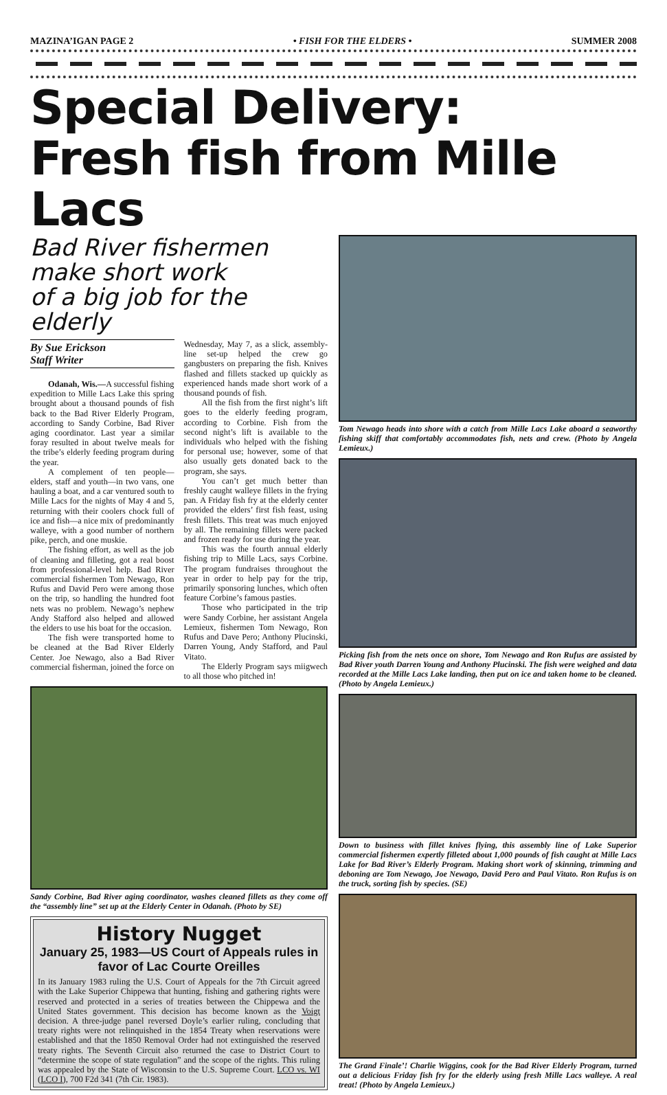MAZINA’IGAN PAGE 2 • FISH FOR THE ELDERS • SUMMER 2008
Special Delivery:
Fresh fish from Mille Lacs
Bad River fishermen
make short work
of a big job for the elderly
By Sue Erickson
Staff Writer
Odanah, Wis.—A successful fishing expedition to Mille Lacs Lake this spring brought about a thousand pounds of fish back to the Bad River Elderly Program, according to Sandy Corbine, Bad River aging coordinator. Last year a similar foray resulted in about twelve meals for the tribe’s elderly feeding program during the year.
A complement of ten people—elders, staff and youth—in two vans, one hauling a boat, and a car ventured south to Mille Lacs for the nights of May 4 and 5, returning with their coolers chock full of ice and fish—a nice mix of predominantly walleye, with a good number of northern pike, perch, and one muskie.
The fishing effort, as well as the job of cleaning and filleting, got a real boost from professional-level help. Bad River commercial fishermen Tom Newago, Ron Rufus and David Pero were among those on the trip, so handling the hundred foot nets was no problem. Newago’s nephew Andy Stafford also helped and allowed the elders to use his boat for the occasion.
The fish were transported home to be cleaned at the Bad River Elderly Center. Joe Newago, also a Bad River commercial fisherman, joined the force on Wednesday, May 7, as a slick, assembly-line set-up helped the crew go gangbusters on preparing the fish. Knives flashed and fillets stacked up quickly as experienced hands made short work of a thousand pounds of fish.
All the fish from the first night’s lift goes to the elderly feeding program, according to Corbine. Fish from the second night’s lift is available to the individuals who helped with the fishing for personal use; however, some of that also usually gets donated back to the program, she says.
You can’t get much better than freshly caught walleye fillets in the frying pan. A Friday fish fry at the elderly center provided the elders’ first fish feast, using fresh fillets. This treat was much enjoyed by all. The remaining fillets were packed and frozen ready for use during the year.
This was the fourth annual elderly fishing trip to Mille Lacs, says Corbine. The program fundraises throughout the year in order to help pay for the trip, primarily sponsoring lunches, which often feature Corbine’s famous pasties.
Those who participated in the trip were Sandy Corbine, her assistant Angela Lemieux, fishermen Tom Newago, Ron Rufus and Dave Pero; Anthony Plucinski, Darren Young, Andy Stafford, and Paul Vitato.
The Elderly Program says miigwech to all those who pitched in!
Sandy Corbine, Bad River aging coordinator, washes cleaned fillets as they come off the “assembly line” set up at the Elderly Center in Odanah. (Photo by SE)
History Nugget
January 25, 1983—US Court of Appeals rules in favor of Lac Courte Oreilles
In its January 1983 ruling the U.S. Court of Appeals for the 7th Circuit agreed with the Lake Superior Chippewa that hunting, fishing and gathering rights were reserved and protected in a series of treaties between the Chippewa and the United States government. This decision has become known as the Voigt decision. A three-judge panel reversed Doyle’s earlier ruling, concluding that treaty rights were not relinquished in the 1854 Treaty when reservations were established and that the 1850 Removal Order had not extinguished the reserved treaty rights. The Seventh Circuit also returned the case to District Court to “determine the scope of state regulation” and the scope of the rights. This ruling was appealed by the State of Wisconsin to the U.S. Supreme Court. LCO vs. WI (LCO I), 700 F2d 341 (7th Cir. 1983).
Tom Newago heads into shore with a catch from Mille Lacs Lake aboard a seaworthy fishing skiff that comfortably accommodates fish, nets and crew. (Photo by Angela Lemieux.)
Picking fish from the nets once on shore, Tom Newago and Ron Rufus are assisted by Bad River youth Darren Young and Anthony Plucinski. The fish were weighed and data recorded at the Mille Lacs Lake landing, then put on ice and taken home to be cleaned. (Photo by Angela Lemieux.)
Down to business with fillet knives flying, this assembly line of Lake Superior commercial fishermen expertly filleted about 1,000 pounds of fish caught at Mille Lacs Lake for Bad River’s Elderly Program. Making short work of skinning, trimming and deboning are Tom Newago, Joe Newago, David Pero and Paul Vitato. Ron Rufus is on the truck, sorting fish by species. (SE)
The Grand Finale’! Charlie Wiggins, cook for the Bad River Elderly Program, turned out a delicious Friday fish fry for the elderly using fresh Mille Lacs walleye. A real treat! (Photo by Angela Lemieux.)